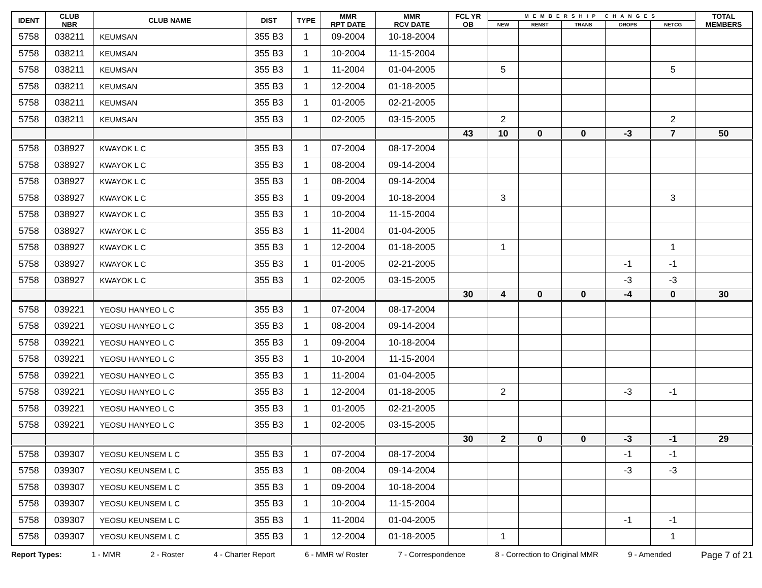| IDENT | CLUB NBR | CLUB NAME | DIST | TYPE | MMR RPT DATE | MMR RCV DATE | FCL YR OB | MEMBERSHIP CHANGES | | | | | TOTAL MEMBERS |
| --- | --- | --- | --- | --- | --- | --- | --- | --- | --- | --- | --- | --- | --- |
| | | | | | | | | NEW | RENST | TRANS | DROPS | NETCG | |
| 5758 | 038211 | KEUMSAN | 355 B3 | 1 | 09-2004 | 10-18-2004 | | | | | | | |
| 5758 | 038211 | KEUMSAN | 355 B3 | 1 | 10-2004 | 11-15-2004 | | | | | | | |
| 5758 | 038211 | KEUMSAN | 355 B3 | 1 | 11-2004 | 01-04-2005 | | 5 | | | | 5 | |
| 5758 | 038211 | KEUMSAN | 355 B3 | 1 | 12-2004 | 01-18-2005 | | | | | | | |
| 5758 | 038211 | KEUMSAN | 355 B3 | 1 | 01-2005 | 02-21-2005 | | | | | | | |
| 5758 | 038211 | KEUMSAN | 355 B3 | 1 | 02-2005 | 03-15-2005 | | 2 | | | | 2 | |
| | | | | | | | 43 | 10 | 0 | 0 | -3 | 7 | 50 |
| 5758 | 038927 | KWAYOK L C | 355 B3 | 1 | 07-2004 | 08-17-2004 | | | | | | | |
| 5758 | 038927 | KWAYOK L C | 355 B3 | 1 | 08-2004 | 09-14-2004 | | | | | | | |
| 5758 | 038927 | KWAYOK L C | 355 B3 | 1 | 08-2004 | 09-14-2004 | | | | | | | |
| 5758 | 038927 | KWAYOK L C | 355 B3 | 1 | 09-2004 | 10-18-2004 | | 3 | | | | 3 | |
| 5758 | 038927 | KWAYOK L C | 355 B3 | 1 | 10-2004 | 11-15-2004 | | | | | | | |
| 5758 | 038927 | KWAYOK L C | 355 B3 | 1 | 11-2004 | 01-04-2005 | | | | | | | |
| 5758 | 038927 | KWAYOK L C | 355 B3 | 1 | 12-2004 | 01-18-2005 | | 1 | | | | 1 | |
| 5758 | 038927 | KWAYOK L C | 355 B3 | 1 | 01-2005 | 02-21-2005 | | | | | -1 | -1 | |
| 5758 | 038927 | KWAYOK L C | 355 B3 | 1 | 02-2005 | 03-15-2005 | | | | | -3 | -3 | |
| | | | | | | | 30 | 4 | 0 | 0 | -4 | 0 | 30 |
| 5758 | 039221 | YEOSU HANYEO L C | 355 B3 | 1 | 07-2004 | 08-17-2004 | | | | | | | |
| 5758 | 039221 | YEOSU HANYEO L C | 355 B3 | 1 | 08-2004 | 09-14-2004 | | | | | | | |
| 5758 | 039221 | YEOSU HANYEO L C | 355 B3 | 1 | 09-2004 | 10-18-2004 | | | | | | | |
| 5758 | 039221 | YEOSU HANYEO L C | 355 B3 | 1 | 10-2004 | 11-15-2004 | | | | | | | |
| 5758 | 039221 | YEOSU HANYEO L C | 355 B3 | 1 | 11-2004 | 01-04-2005 | | | | | | | |
| 5758 | 039221 | YEOSU HANYEO L C | 355 B3 | 1 | 12-2004 | 01-18-2005 | | 2 | | | -3 | -1 | |
| 5758 | 039221 | YEOSU HANYEO L C | 355 B3 | 1 | 01-2005 | 02-21-2005 | | | | | | | |
| 5758 | 039221 | YEOSU HANYEO L C | 355 B3 | 1 | 02-2005 | 03-15-2005 | | | | | | | |
| | | | | | | | 30 | 2 | 0 | 0 | -3 | -1 | 29 |
| 5758 | 039307 | YEOSU KEUNSEM L C | 355 B3 | 1 | 07-2004 | 08-17-2004 | | | | | -1 | -1 | |
| 5758 | 039307 | YEOSU KEUNSEM L C | 355 B3 | 1 | 08-2004 | 09-14-2004 | | | | | -3 | -3 | |
| 5758 | 039307 | YEOSU KEUNSEM L C | 355 B3 | 1 | 09-2004 | 10-18-2004 | | | | | | | |
| 5758 | 039307 | YEOSU KEUNSEM L C | 355 B3 | 1 | 10-2004 | 11-15-2004 | | | | | | | |
| 5758 | 039307 | YEOSU KEUNSEM L C | 355 B3 | 1 | 11-2004 | 01-04-2005 | | | | | -1 | -1 | |
| 5758 | 039307 | YEOSU KEUNSEM L C | 355 B3 | 1 | 12-2004 | 01-18-2005 | | 1 | | | | 1 | |
Report Types: 1 - MMR 2 - Roster 4 - Charter Report 6 - MMR w/ Roster 7 - Correspondence 8 - Correction to Original MMR 9 - Amended Page 7 of 21